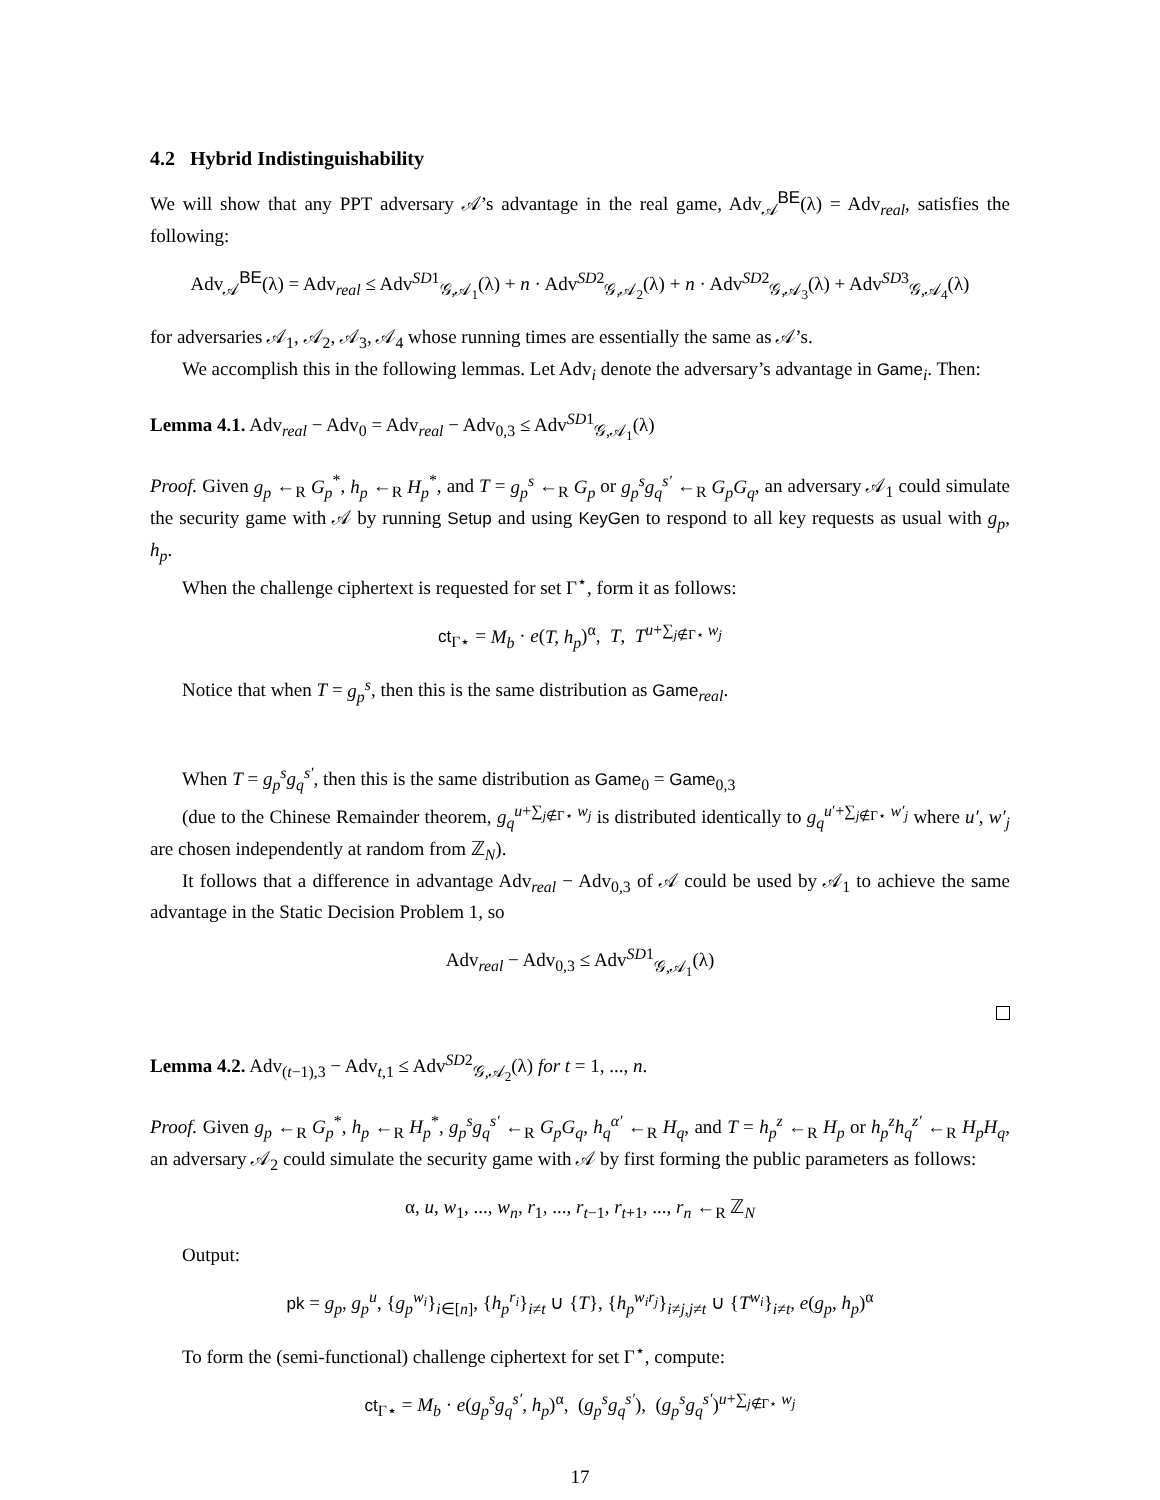4.2 Hybrid Indistinguishability
We will show that any PPT adversary 𝒜’s advantage in the real game, Adv<sub>𝒜</sub><sup>BE</sup>(λ) = Adv<sub>real</sub>, satisfies the following:
Adv<sub>𝒜</sub><sup>BE</sup>(λ) = Adv<sub>real</sub> ≤ Adv<sup>SD1</sup><sub>𝒢,𝒜<sub>1</sub></sub>(λ) + n · Adv<sup>SD2</sup><sub>𝒢,𝒜<sub>2</sub></sub>(λ) + n · Adv<sup>SD2</sup><sub>𝒢,𝒜<sub>3</sub></sub>(λ) + Adv<sup>SD3</sup><sub>𝒢,𝒜<sub>4</sub></sub>(λ)
for adversaries 𝒜<sub>1</sub>, 𝒜<sub>2</sub>, 𝒜<sub>3</sub>, 𝒜<sub>4</sub> whose running times are essentially the same as 𝒜’s.
We accomplish this in the following lemmas. Let Adv<sub>i</sub> denote the adversary’s advantage in Game<sub>i</sub>. Then:
Lemma 4.1. Adv<sub>real</sub> − Adv<sub>0</sub> = Adv<sub>real</sub> − Adv<sub>0,3</sub> ≤ Adv<sup>SD1</sup><sub>𝒢,𝒜<sub>1</sub></sub>(λ)
Proof. Given g<sub>p</sub> ←<sub>R</sub> G<sub>p</sub><sup>*</sup>, h<sub>p</sub> ←<sub>R</sub> H<sub>p</sub><sup>*</sup>, and T = g<sub>p</sub><sup>s</sup> ←<sub>R</sub> G<sub>p</sub> or g<sub>p</sub><sup>s</sup>g<sub>q</sub><sup>s′</sup> ←<sub>R</sub> G<sub>p</sub>G<sub>q</sub>, an adversary 𝒜<sub>1</sub> could simulate the security game with 𝒜 by running Setup and using KeyGen to respond to all key requests as usual with g<sub>p</sub>, h<sub>p</sub>.
When the challenge ciphertext is requested for set Γ<sup>⋆</sup>, form it as follows:
ct<sub>Γ⋆</sub> = M<sub>b</sub> · e(T, h<sub>p</sub>)<sup>α</sup>, T, T<sup>u+∑<sub>j∉Γ⋆</sub> w<sub>j</sub></sup>
Notice that when T = g<sub>p</sub><sup>s</sup>, then this is the same distribution as Game<sub>real</sub>.
When T = g<sub>p</sub><sup>s</sup>g<sub>q</sub><sup>s′</sup>, then this is the same distribution as Game<sub>0</sub> = Game<sub>0,3</sub>
(due to the Chinese Remainder theorem, g<sub>q</sub><sup>u+∑<sub>j∉Γ⋆</sub> w<sub>j</sub></sup> is distributed identically to g<sub>q</sub><sup>u′+∑<sub>j∉Γ⋆</sub> w′<sub>j</sub></sup> where u′, w′<sub>j</sub> are chosen independently at random from ℤ<sub>N</sub>).
It follows that a difference in advantage Adv<sub>real</sub> − Adv<sub>0,3</sub> of 𝒜 could be used by 𝒜<sub>1</sub> to achieve the same advantage in the Static Decision Problem 1, so
Adv<sub>real</sub> − Adv<sub>0,3</sub> ≤ Adv<sup>SD1</sup><sub>𝒢,𝒜<sub>1</sub></sub>(λ)
Lemma 4.2. Adv<sub>(t−1),3</sub> − Adv<sub>t,1</sub> ≤ Adv<sup>SD2</sup><sub>𝒢,𝒜<sub>2</sub></sub>(λ) for t = 1, ..., n.
Proof. Given g<sub>p</sub> ←<sub>R</sub> G<sub>p</sub><sup>*</sup>, h<sub>p</sub> ←<sub>R</sub> H<sub>p</sub><sup>*</sup>, g<sub>p</sub><sup>s</sup>g<sub>q</sub><sup>s′</sup> ←<sub>R</sub> G<sub>p</sub>G<sub>q</sub>, h<sub>q</sub><sup>α′</sup> ←<sub>R</sub> H<sub>q</sub>, and T = h<sub>p</sub><sup>z</sup> ←<sub>R</sub> H<sub>p</sub> or h<sub>p</sub><sup>z</sup>h<sub>q</sub><sup>z′</sup> ←<sub>R</sub> H<sub>p</sub>H<sub>q</sub>, an adversary 𝒜<sub>2</sub> could simulate the security game with 𝒜 by first forming the public parameters as follows:
α, u, w<sub>1</sub>, ..., w<sub>n</sub>, r<sub>1</sub>, ..., r<sub>t−1</sub>, r<sub>t+1</sub>, ..., r<sub>n</sub> ←<sub>R</sub> ℤ<sub>N</sub>
Output:
pk = g<sub>p</sub>, g<sub>p</sub><sup>u</sup>, {g<sub>p</sub><sup>w<sub>i</sub></sup>}<sub>i∈[n]</sub>, {h<sub>p</sub><sup>r<sub>i</sub></sup>}<sub>i≠t</sub> ∪ {T}, {h<sub>p</sub><sup>w<sub>i</sub>r<sub>j</sub></sup>}<sub>i≠j,j≠t</sub> ∪ {T<sup>w<sub>i</sub></sup>}<sub>i≠t</sub>, e(g<sub>p</sub>, h<sub>p</sub>)<sup>α</sup>
To form the (semi-functional) challenge ciphertext for set Γ<sup>⋆</sup>, compute:
ct<sub>Γ⋆</sub> = M<sub>b</sub> · e(g<sub>p</sub><sup>s</sup>g<sub>q</sub><sup>s′</sup>, h<sub>p</sub>)<sup>α</sup>, (g<sub>p</sub><sup>s</sup>g<sub>q</sub><sup>s′</sup>), (g<sub>p</sub><sup>s</sup>g<sub>q</sub><sup>s′</sup>)<sup>u+∑<sub>j∉Γ⋆</sub> w<sub>j</sub></sup>
17